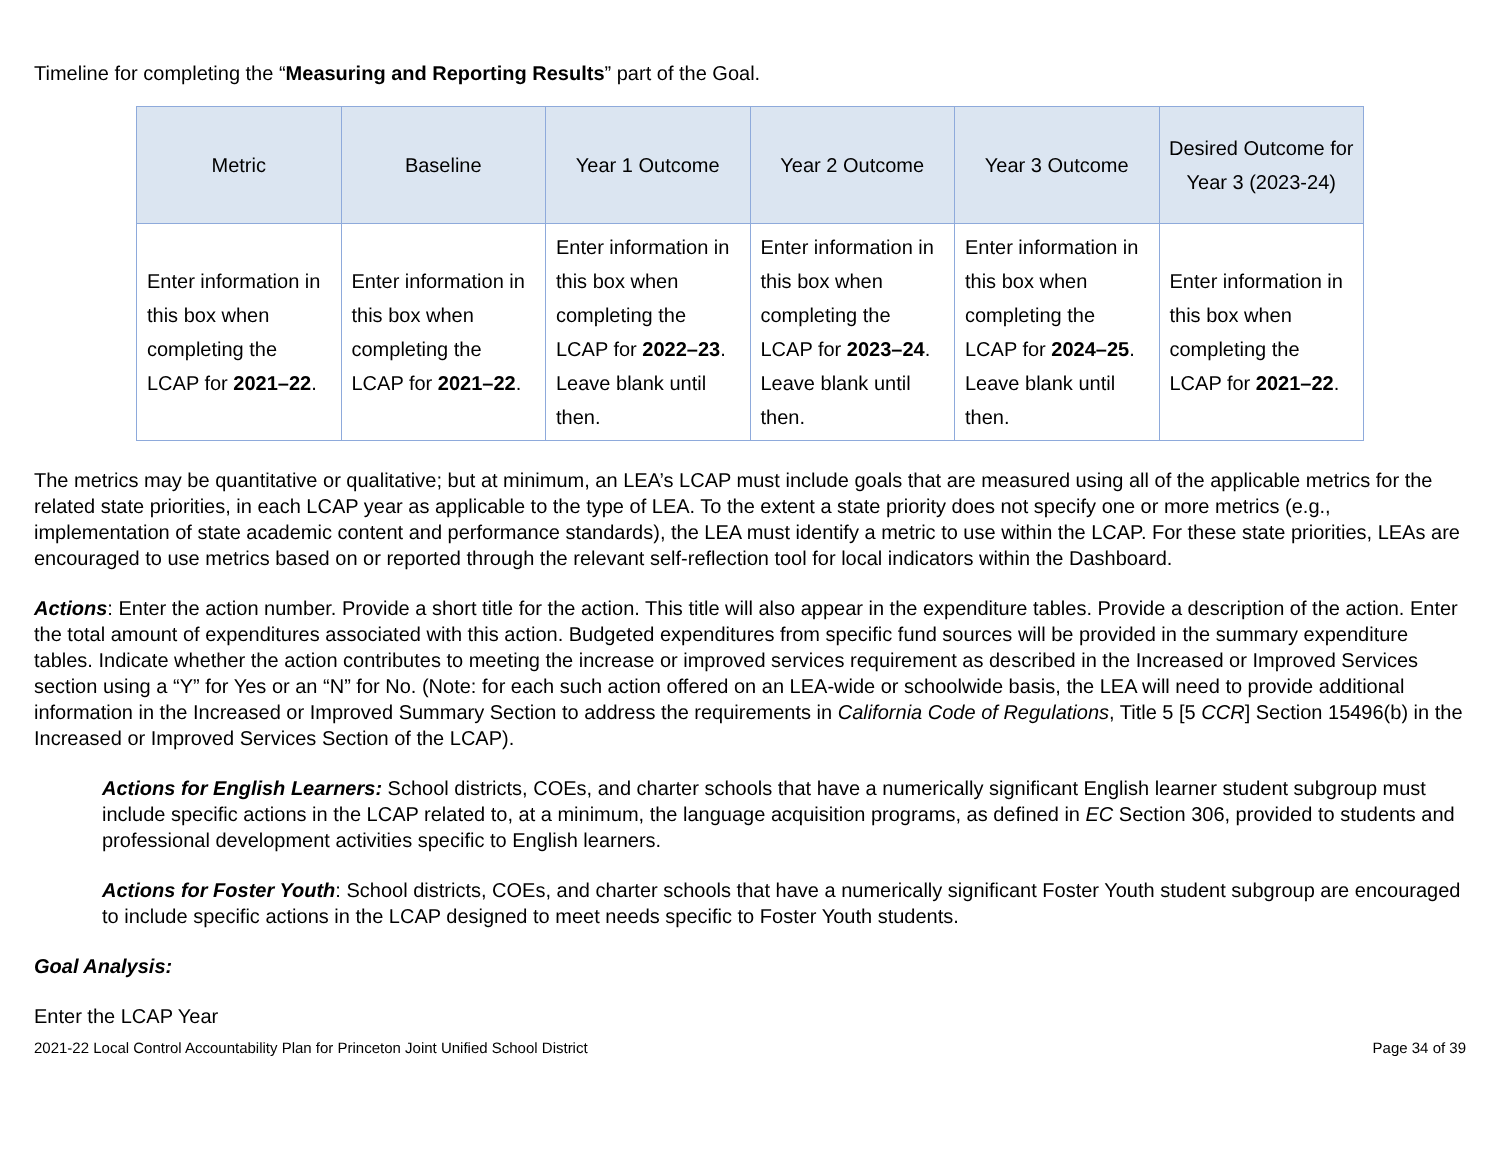Timeline for completing the “Measuring and Reporting Results” part of the Goal.
| Metric | Baseline | Year 1 Outcome | Year 2 Outcome | Year 3 Outcome | Desired Outcome for Year 3 (2023-24) |
| --- | --- | --- | --- | --- | --- |
| Enter information in this box when completing the LCAP for 2021–22 . | Enter information in this box when completing the LCAP for 2021–22 . | Enter information in this box when completing the LCAP for 2022–23 . Leave blank until then. | Enter information in this box when completing the LCAP for 2023–24 . Leave blank until then. | Enter information in this box when completing the LCAP for 2024–25 . Leave blank until then. | Enter information in this box when completing the LCAP for 2021–22 . |
The metrics may be quantitative or qualitative; but at minimum, an LEA’s LCAP must include goals that are measured using all of the applicable metrics for the related state priorities, in each LCAP year as applicable to the type of LEA. To the extent a state priority does not specify one or more metrics (e.g., implementation of state academic content and performance standards), the LEA must identify a metric to use within the LCAP. For these state priorities, LEAs are encouraged to use metrics based on or reported through the relevant self-reflection tool for local indicators within the Dashboard.
Actions: Enter the action number. Provide a short title for the action. This title will also appear in the expenditure tables. Provide a description of the action. Enter the total amount of expenditures associated with this action. Budgeted expenditures from specific fund sources will be provided in the summary expenditure tables. Indicate whether the action contributes to meeting the increase or improved services requirement as described in the Increased or Improved Services section using a “Y” for Yes or an “N” for No. (Note: for each such action offered on an LEA-wide or schoolwide basis, the LEA will need to provide additional information in the Increased or Improved Summary Section to address the requirements in California Code of Regulations, Title 5 [5 CCR] Section 15496(b) in the Increased or Improved Services Section of the LCAP).
Actions for English Learners: School districts, COEs, and charter schools that have a numerically significant English learner student subgroup must include specific actions in the LCAP related to, at a minimum, the language acquisition programs, as defined in EC Section 306, provided to students and professional development activities specific to English learners.
Actions for Foster Youth: School districts, COEs, and charter schools that have a numerically significant Foster Youth student subgroup are encouraged to include specific actions in the LCAP designed to meet needs specific to Foster Youth students.
Goal Analysis:
Enter the LCAP Year
2021-22 Local Control Accountability Plan for Princeton Joint Unified School District Page 34 of 39